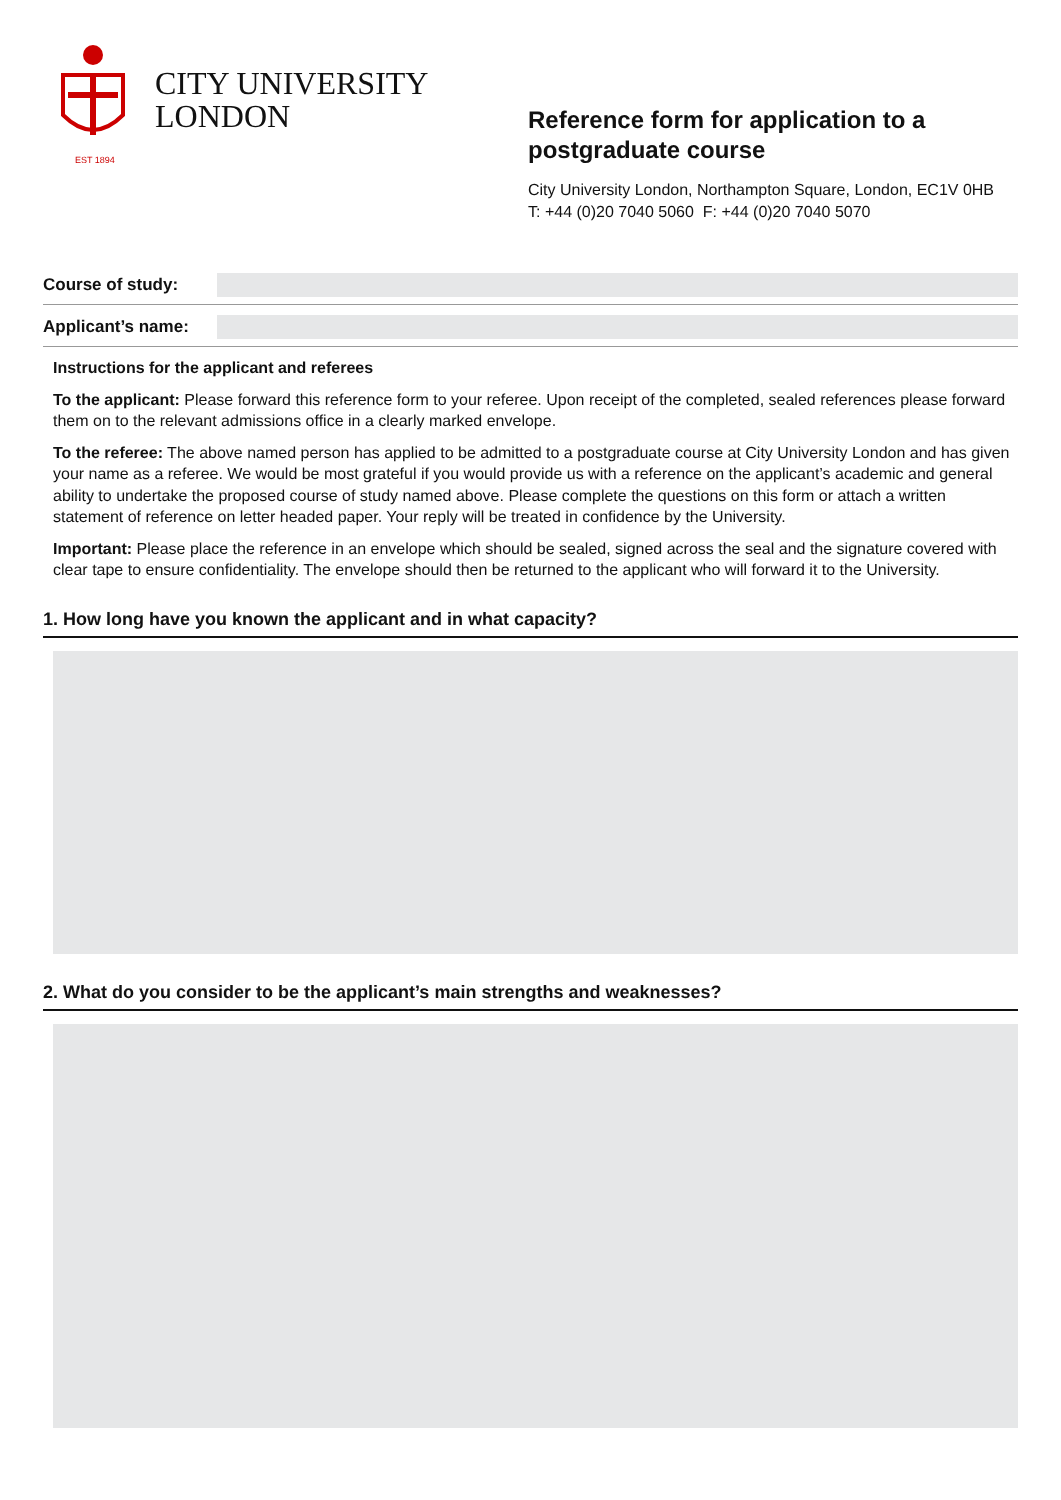CITY UNIVERSITY
LONDON
EST 1894
Reference form for application to a postgraduate course
City University London, Northampton Square, London, EC1V 0HB
T: +44 (0)20 7040 5060 F: +44 (0)20 7040 5070
Course of study:
Applicant’s name:
Instructions for the applicant and referees
To the applicant: Please forward this reference form to your referee. Upon receipt of the completed, sealed references please forward them on to the relevant admissions office in a clearly marked envelope.
To the referee: The above named person has applied to be admitted to a postgraduate course at City University London and has given your name as a referee. We would be most grateful if you would provide us with a reference on the applicant’s academic and general ability to undertake the proposed course of study named above. Please complete the questions on this form or attach a written statement of reference on letter headed paper. Your reply will be treated in confidence by the University.
Important: Please place the reference in an envelope which should be sealed, signed across the seal and the signature covered with clear tape to ensure confidentiality. The envelope should then be returned to the applicant who will forward it to the University.
1. How long have you known the applicant and in what capacity?
2. What do you consider to be the applicant’s main strengths and weaknesses?